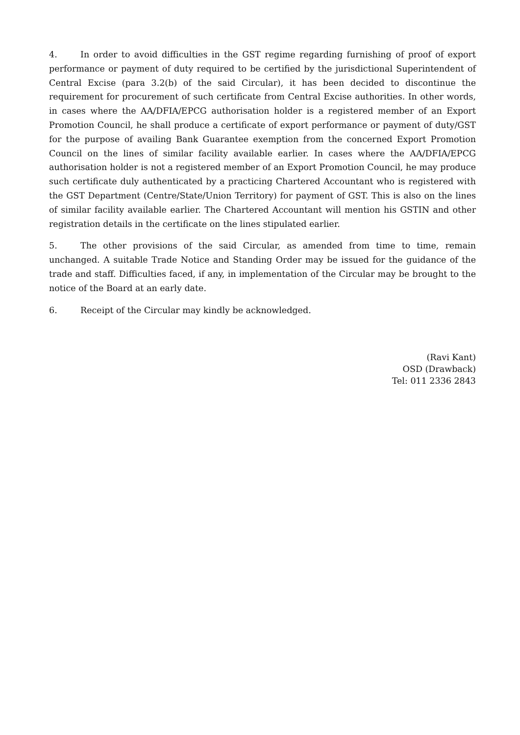4. In order to avoid difficulties in the GST regime regarding furnishing of proof of export performance or payment of duty required to be certified by the jurisdictional Superintendent of Central Excise (para 3.2(b) of the said Circular), it has been decided to discontinue the requirement for procurement of such certificate from Central Excise authorities. In other words, in cases where the AA/DFIA/EPCG authorisation holder is a registered member of an Export Promotion Council, he shall produce a certificate of export performance or payment of duty/GST for the purpose of availing Bank Guarantee exemption from the concerned Export Promotion Council on the lines of similar facility available earlier. In cases where the AA/DFIA/EPCG authorisation holder is not a registered member of an Export Promotion Council, he may produce such certificate duly authenticated by a practicing Chartered Accountant who is registered with the GST Department (Centre/State/Union Territory) for payment of GST. This is also on the lines of similar facility available earlier. The Chartered Accountant will mention his GSTIN and other registration details in the certificate on the lines stipulated earlier.
5. The other provisions of the said Circular, as amended from time to time, remain unchanged. A suitable Trade Notice and Standing Order may be issued for the guidance of the trade and staff. Difficulties faced, if any, in implementation of the Circular may be brought to the notice of the Board at an early date.
6. Receipt of the Circular may kindly be acknowledged.
(Ravi Kant)
OSD (Drawback)
Tel: 011 2336 2843